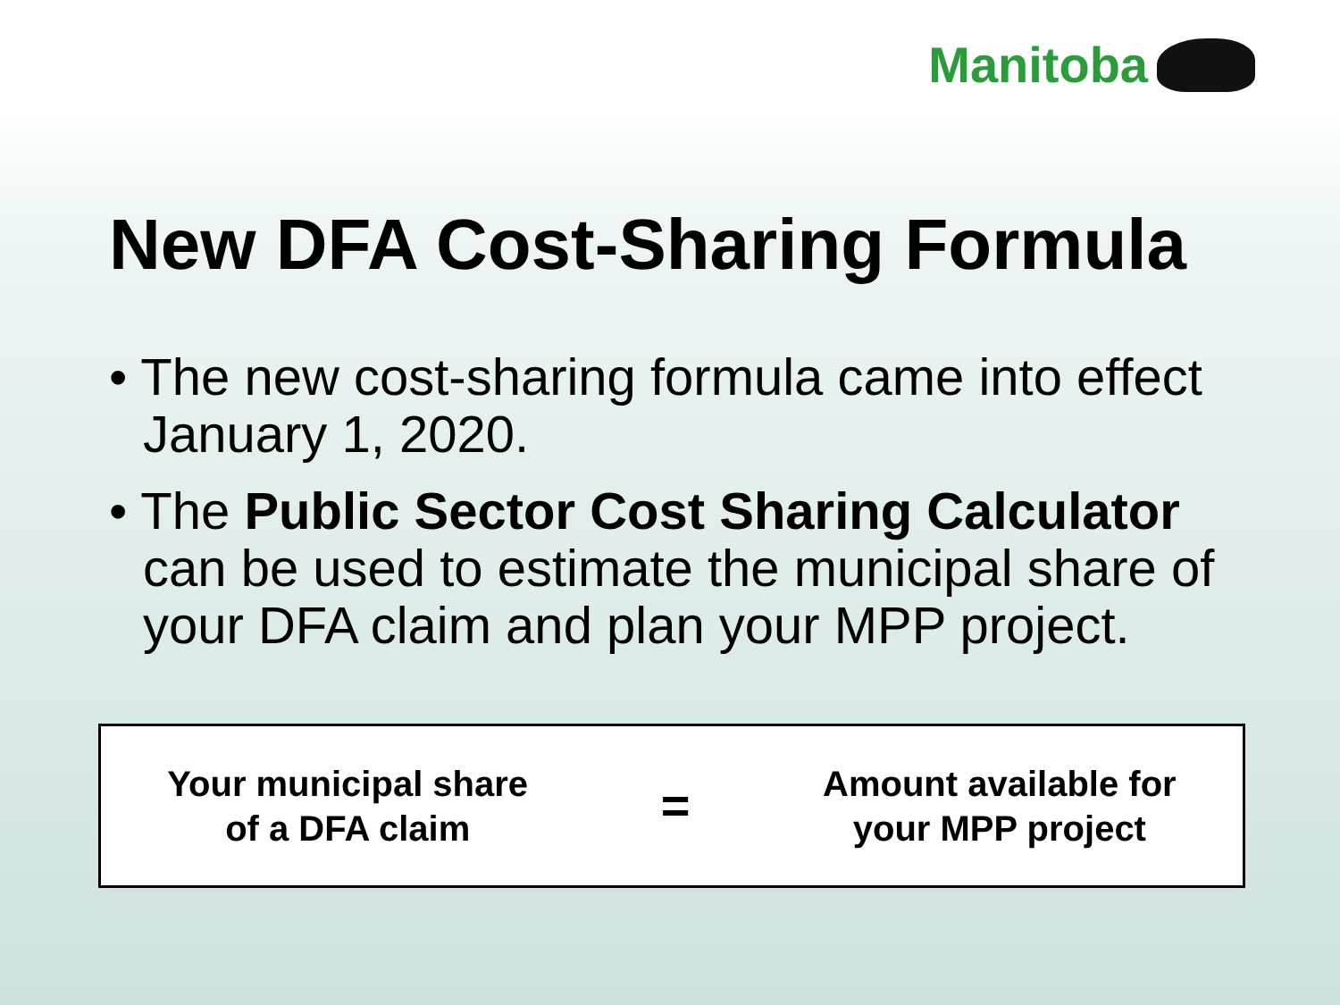Manitoba
New DFA Cost-Sharing Formula
• The new cost-sharing formula came into effect January 1, 2020.
• The Public Sector Cost Sharing Calculator can be used to estimate the municipal share of your DFA claim and plan your MPP project.
Your municipal share
of a DFA claim
=
Amount available for
your MPP project